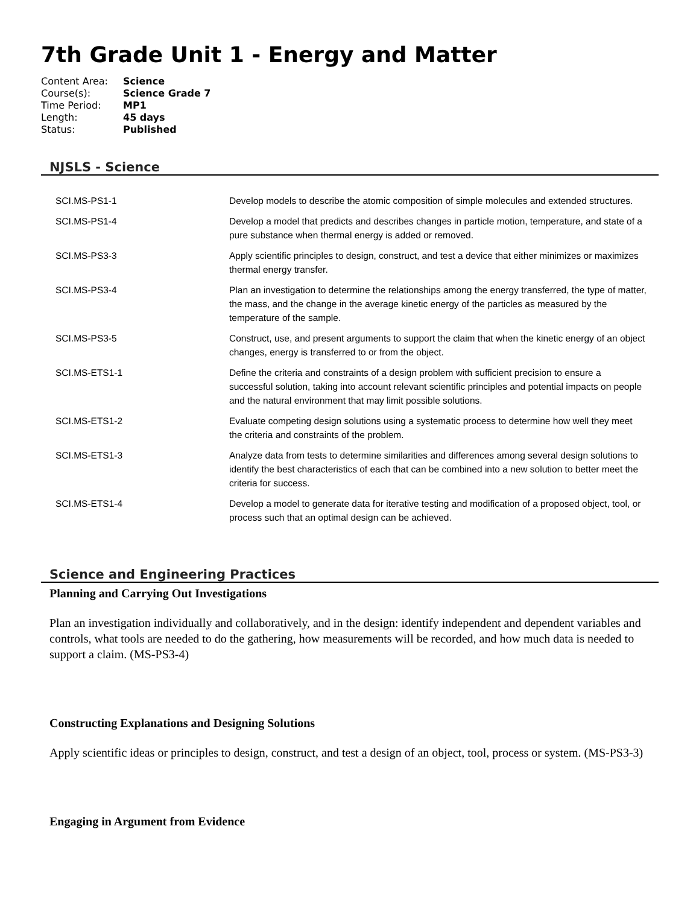7th Grade Unit 1 - Energy and Matter
| Content Area: | Science |
| Course(s): | Science Grade 7 |
| Time Period: | MP1 |
| Length: | 45 days |
| Status: | Published |
NJSLS - Science
| SCI.MS-PS1-1 | Develop models to describe the atomic composition of simple molecules and extended structures. |
| SCI.MS-PS1-4 | Develop a model that predicts and describes changes in particle motion, temperature, and state of a pure substance when thermal energy is added or removed. |
| SCI.MS-PS3-3 | Apply scientific principles to design, construct, and test a device that either minimizes or maximizes thermal energy transfer. |
| SCI.MS-PS3-4 | Plan an investigation to determine the relationships among the energy transferred, the type of matter, the mass, and the change in the average kinetic energy of the particles as measured by the temperature of the sample. |
| SCI.MS-PS3-5 | Construct, use, and present arguments to support the claim that when the kinetic energy of an object changes, energy is transferred to or from the object. |
| SCI.MS-ETS1-1 | Define the criteria and constraints of a design problem with sufficient precision to ensure a successful solution, taking into account relevant scientific principles and potential impacts on people and the natural environment that may limit possible solutions. |
| SCI.MS-ETS1-2 | Evaluate competing design solutions using a systematic process to determine how well they meet the criteria and constraints of the problem. |
| SCI.MS-ETS1-3 | Analyze data from tests to determine similarities and differences among several design solutions to identify the best characteristics of each that can be combined into a new solution to better meet the criteria for success. |
| SCI.MS-ETS1-4 | Develop a model to generate data for iterative testing and modification of a proposed object, tool, or process such that an optimal design can be achieved. |
Science and Engineering Practices
Planning and Carrying Out Investigations
Plan an investigation individually and collaboratively, and in the design: identify independent and dependent variables and controls, what tools are needed to do the gathering, how measurements will be recorded, and how much data is needed to support a claim. (MS-PS3-4)
Constructing Explanations and Designing Solutions
Apply scientific ideas or principles to design, construct, and test a design of an object, tool, process or system. (MS-PS3-3)
Engaging in Argument from Evidence